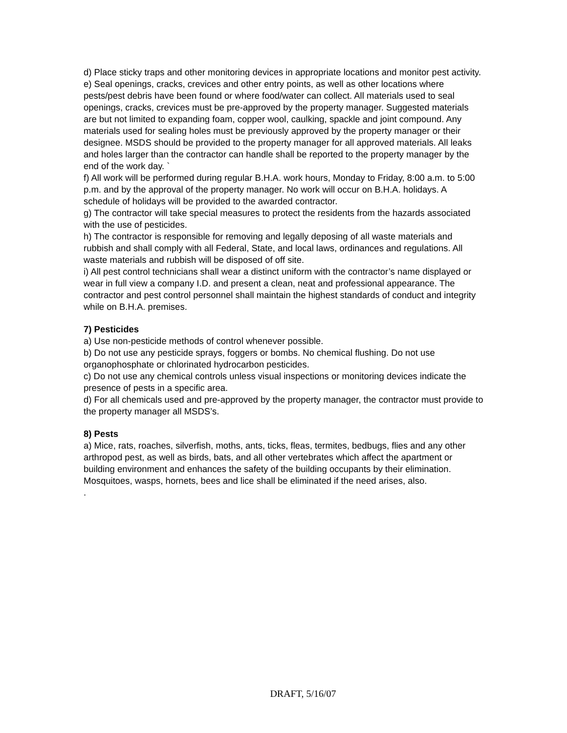d) Place sticky traps and other monitoring devices in appropriate locations and monitor pest activity.
e) Seal openings, cracks, crevices and other entry points, as well as other locations where pests/pest debris have been found or where food/water can collect. All materials used to seal openings, cracks, crevices must be pre-approved by the property manager. Suggested materials are but not limited to expanding foam, copper wool, caulking, spackle and joint compound. Any materials used for sealing holes must be previously approved by the property manager or their designee. MSDS should be provided to the property manager for all approved materials. All leaks and holes larger than the contractor can handle shall be reported to the property manager by the end of the work day. `
f) All work will be performed during regular B.H.A. work hours, Monday to Friday, 8:00 a.m. to 5:00 p.m. and by the approval of the property manager. No work will occur on B.H.A. holidays. A schedule of holidays will be provided to the awarded contractor.
g) The contractor will take special measures to protect the residents from the hazards associated with the use of pesticides.
h) The contractor is responsible for removing and legally deposing of all waste materials and rubbish and shall comply with all Federal, State, and local laws, ordinances and regulations. All waste materials and rubbish will be disposed of off site.
i) All pest control technicians shall wear a distinct uniform with the contractor’s name displayed or wear in full view a company I.D. and present a clean, neat and professional appearance. The contractor and pest control personnel shall maintain the highest standards of conduct and integrity while on B.H.A. premises.
7) Pesticides
a) Use non-pesticide methods of control whenever possible.
b) Do not use any pesticide sprays, foggers or bombs. No chemical flushing. Do not use organophosphate or chlorinated hydrocarbon pesticides.
c) Do not use any chemical controls unless visual inspections or monitoring devices indicate the presence of pests in a specific area.
d) For all chemicals used and pre-approved by the property manager, the contractor must provide to the property manager all MSDS’s.
8) Pests
a) Mice, rats, roaches, silverfish, moths, ants, ticks, fleas, termites, bedbugs, flies and any other arthropod pest, as well as birds, bats, and all other vertebrates which affect the apartment or building environment and enhances the safety of the building occupants by their elimination. Mosquitoes, wasps, hornets, bees and lice shall be eliminated if the need arises, also.
.
DRAFT, 5/16/07